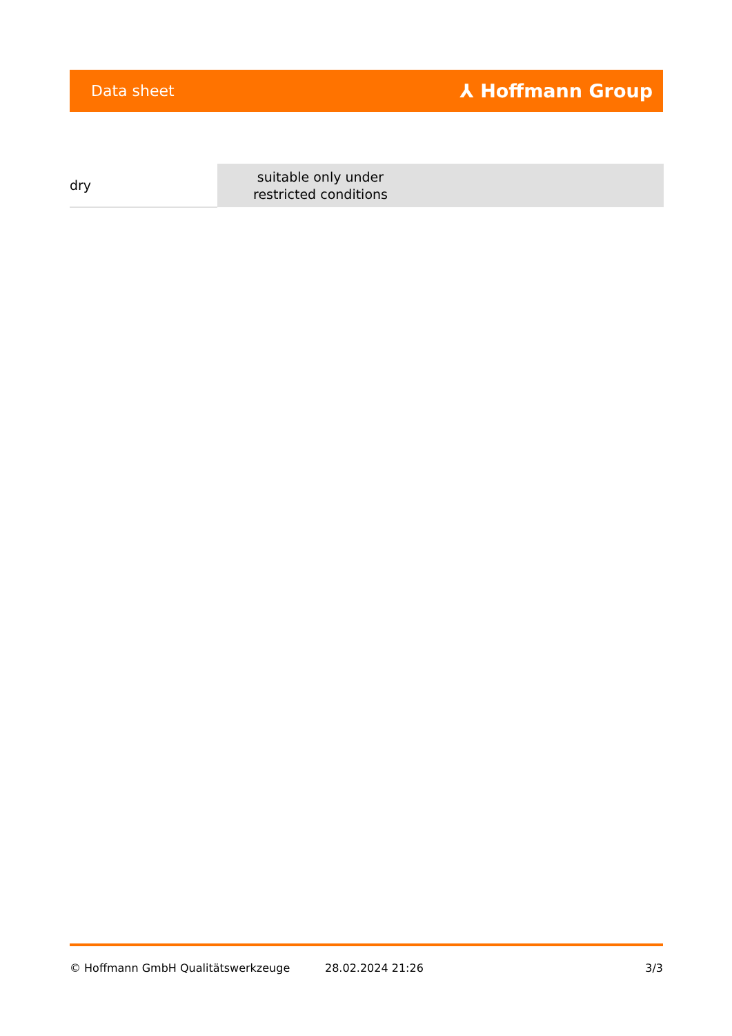Data sheet ⅄ Hoffmann Group
| dry | suitable only under restricted conditions |
© Hoffmann GmbH Qualitätswerkzeuge 28.02.2024 21:26 3/3